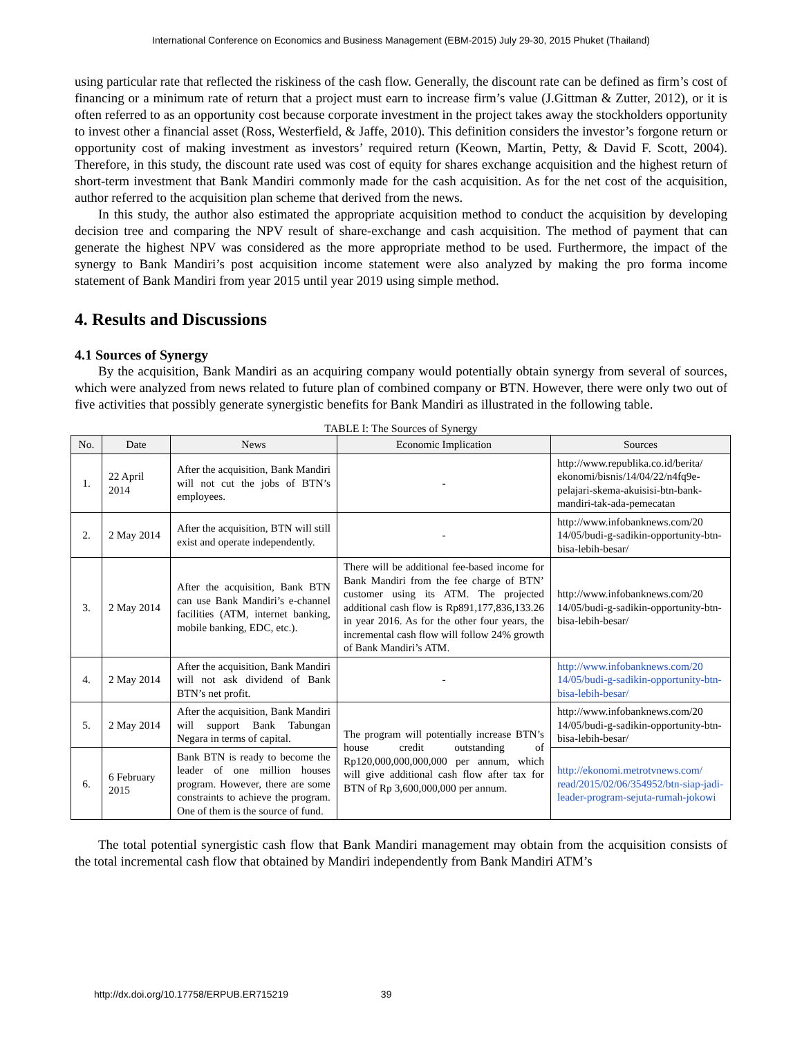International Conference on Economics and Business Management (EBM-2015) July 29-30, 2015 Phuket (Thailand)
using particular rate that reflected the riskiness of the cash flow. Generally, the discount rate can be defined as firm’s cost of financing or a minimum rate of return that a project must earn to increase firm’s value (J.Gittman & Zutter, 2012), or it is often referred to as an opportunity cost because corporate investment in the project takes away the stockholders opportunity to invest other a financial asset (Ross, Westerfield, & Jaffe, 2010). This definition considers the investor’s forgone return or opportunity cost of making investment as investors’ required return (Keown, Martin, Petty, & David F. Scott, 2004). Therefore, in this study, the discount rate used was cost of equity for shares exchange acquisition and the highest return of short-term investment that Bank Mandiri commonly made for the cash acquisition. As for the net cost of the acquisition, author referred to the acquisition plan scheme that derived from the news.
In this study, the author also estimated the appropriate acquisition method to conduct the acquisition by developing decision tree and comparing the NPV result of share-exchange and cash acquisition. The method of payment that can generate the highest NPV was considered as the more appropriate method to be used. Furthermore, the impact of the synergy to Bank Mandiri’s post acquisition income statement were also analyzed by making the pro forma income statement of Bank Mandiri from year 2015 until year 2019 using simple method.
4. Results and Discussions
4.1 Sources of Synergy
By the acquisition, Bank Mandiri as an acquiring company would potentially obtain synergy from several of sources, which were analyzed from news related to future plan of combined company or BTN. However, there were only two out of five activities that possibly generate synergistic benefits for Bank Mandiri as illustrated in the following table.
TABLE I: The Sources of Synergy
| No. | Date | News | Economic Implication | Sources |
| --- | --- | --- | --- | --- |
| 1. | 22 April 2014 | After the acquisition, Bank Mandiri will not cut the jobs of BTN’s employees. | - | http://www.republika.co.id/berita/ ekonomi/bisnis/14/04/22/n4fq9e-pelajari-skema-akuisisi-btn-bank-mandiri-tak-ada-pemecatan |
| 2. | 2 May 2014 | After the acquisition, BTN will still exist and operate independently. | - | http://www.infobanknews.com/20 14/05/budi-g-sadikin-opportunity-btn-bisa-lebih-besar/ |
| 3. | 2 May 2014 | After the acquisition, Bank BTN can use Bank Mandiri’s e-channel facilities (ATM, internet banking, mobile banking, EDC, etc.). | There will be additional fee-based income for Bank Mandiri from the fee charge of BTN’ customer using its ATM. The projected additional cash flow is Rp891,177,836,133.26 in year 2016. As for the other four years, the incremental cash flow will follow 24% growth of Bank Mandiri’s ATM. | http://www.infobanknews.com/20 14/05/budi-g-sadikin-opportunity-btn-bisa-lebih-besar/ |
| 4. | 2 May 2014 | After the acquisition, Bank Mandiri will not ask dividend of Bank BTN’s net profit. | - | http://www.infobanknews.com/20 14/05/budi-g-sadikin-opportunity-btn-bisa-lebih-besar/ |
| 5. | 2 May 2014 | After the acquisition, Bank Mandiri will support Bank Tabungan Negara in terms of capital. | The program will potentially increase BTN’s house credit outstanding of Rp120,000,000,000,000 per annum, which will give additional cash flow after tax for BTN of Rp 3,600,000,000 per annum. | http://www.infobanknews.com/20 14/05/budi-g-sadikin-opportunity-btn-bisa-lebih-besar/ |
| 6. | 6 February 2015 | Bank BTN is ready to become the leader of one million houses program. However, there are some constraints to achieve the program. One of them is the source of fund. | | http://ekonomi.metrotvnews.com/ read/2015/02/06/354952/btn-siap-jadi-leader-program-sejuta-rumah-jokowi |
The total potential synergistic cash flow that Bank Mandiri management may obtain from the acquisition consists of the total incremental cash flow that obtained by Mandiri independently from Bank Mandiri ATM’s
http://dx.doi.org/10.17758/ERPUB.ER715219 39